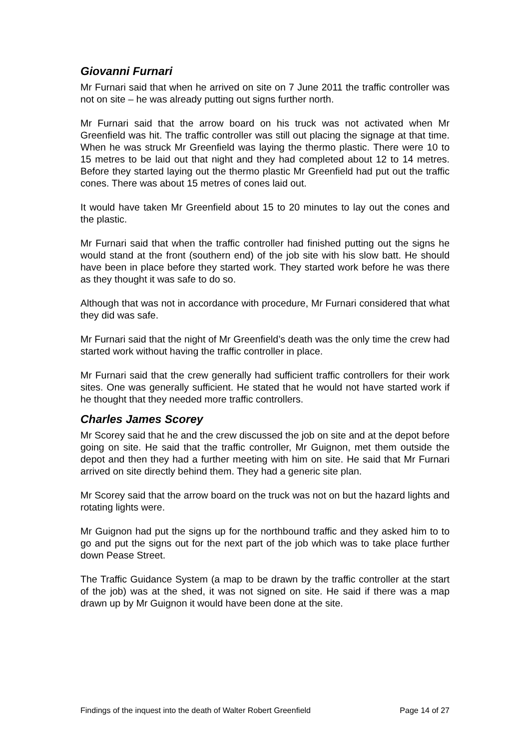Giovanni Furnari
Mr Furnari said that when he arrived on site on 7 June 2011 the traffic controller was not on site – he was already putting out signs further north.
Mr Furnari said that the arrow board on his truck was not activated when Mr Greenfield was hit. The traffic controller was still out placing the signage at that time. When he was struck Mr Greenfield was laying the thermo plastic. There were 10 to 15 metres to be laid out that night and they had completed about 12 to 14 metres. Before they started laying out the thermo plastic Mr Greenfield had put out the traffic cones. There was about 15 metres of cones laid out.
It would have taken Mr Greenfield about 15 to 20 minutes to lay out the cones and the plastic.
Mr Furnari said that when the traffic controller had finished putting out the signs he would stand at the front (southern end) of the job site with his slow batt. He should have been in place before they started work. They started work before he was there as they thought it was safe to do so.
Although that was not in accordance with procedure, Mr Furnari considered that what they did was safe.
Mr Furnari said that the night of Mr Greenfield’s death was the only time the crew had started work without having the traffic controller in place.
Mr Furnari said that the crew generally had sufficient traffic controllers for their work sites. One was generally sufficient. He stated that he would not have started work if he thought that they needed more traffic controllers.
Charles James Scorey
Mr Scorey said that he and the crew discussed the job on site and at the depot before going on site. He said that the traffic controller, Mr Guignon, met them outside the depot and then they had a further meeting with him on site. He said that Mr Furnari arrived on site directly behind them. They had a generic site plan.
Mr Scorey said that the arrow board on the truck was not on but the hazard lights and rotating lights were.
Mr Guignon had put the signs up for the northbound traffic and they asked him to to go and put the signs out for the next part of the job which was to take place further down Pease Street.
The Traffic Guidance System (a map to be drawn by the traffic controller at the start of the job) was at the shed, it was not signed on site. He said if there was a map drawn up by Mr Guignon it would have been done at the site.
Findings of the inquest into the death of Walter Robert Greenfield Page 14 of 27